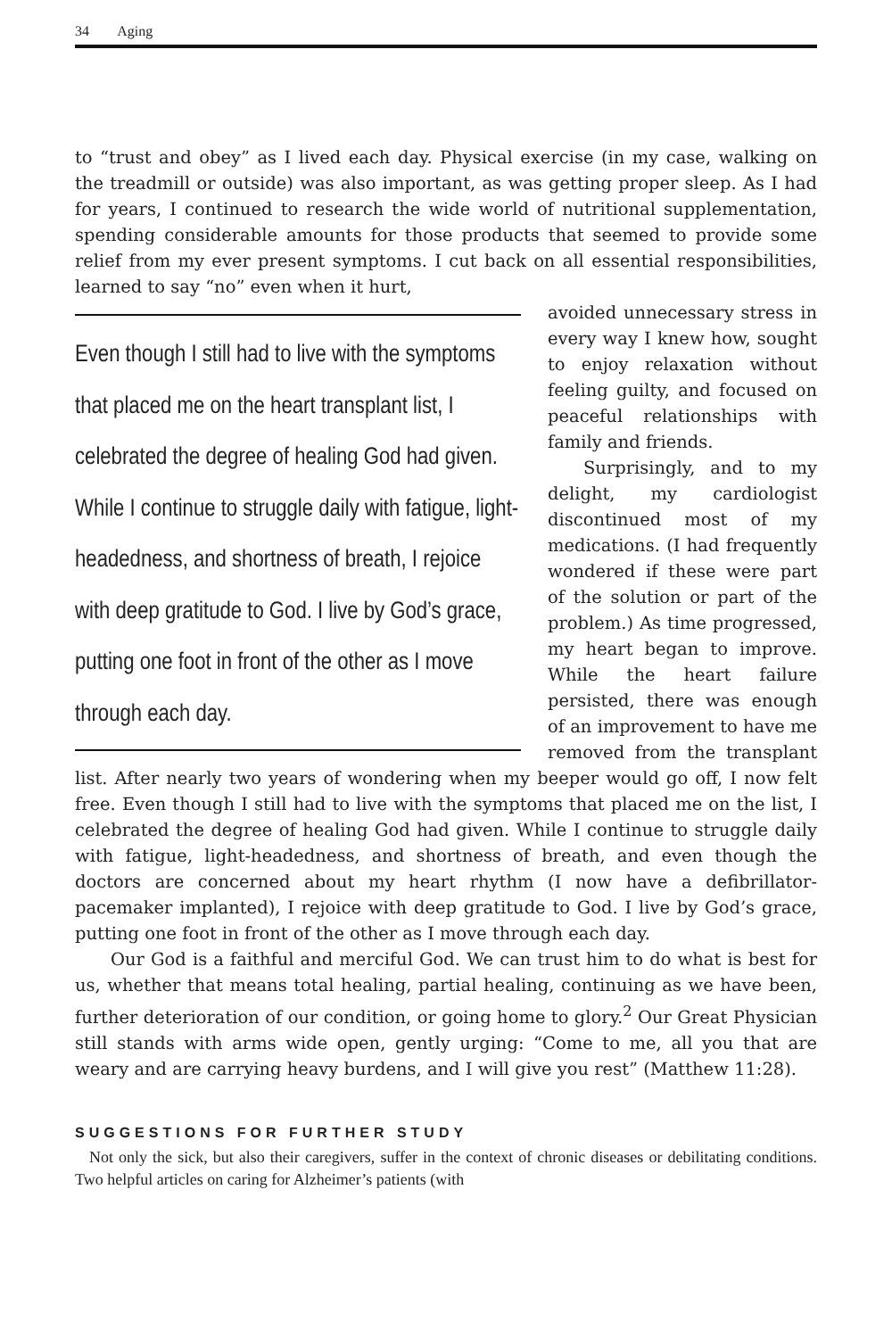34 Aging
to “trust and obey” as I lived each day. Physical exercise (in my case, walking on the treadmill or outside) was also important, as was getting proper sleep. As I had for years, I continued to research the wide world of nutritional supplementation, spending considerable amounts for those products that seemed to provide some relief from my ever present symptoms. I cut back on all essential responsibilities, learned to say “no” even when it hurt,
Even though I still had to live with the symptoms that placed me on the heart transplant list, I celebrated the degree of healing God had given. While I continue to struggle daily with fatigue, light-headedness, and shortness of breath, I rejoice with deep gratitude to God. I live by God’s grace, putting one foot in front of the other as I move through each day.
avoided unnecessary stress in every way I knew how, sought to enjoy relaxation without feeling guilty, and focused on peaceful relationships with family and friends.
Surprisingly, and to my delight, my cardiologist discontinued most of my medications. (I had frequently wondered if these were part of the solution or part of the problem.) As time progressed, my heart began to improve. While the heart failure persisted, there was enough of an improvement to have me removed from the transplant list. After nearly two years of wondering when my beeper would go off, I now felt free. Even though I still had to live with the symptoms that placed me on the list, I celebrated the degree of healing God had given. While I continue to struggle daily with fatigue, light-headedness, and shortness of breath, and even though the doctors are concerned about my heart rhythm (I now have a defibrillator-pacemaker implanted), I rejoice with deep gratitude to God. I live by God’s grace, putting one foot in front of the other as I move through each day.
Our God is a faithful and merciful God. We can trust him to do what is best for us, whether that means total healing, partial healing, continuing as we have been, further deterioration of our condition, or going home to glory.<sup>2</sup> Our Great Physician still stands with arms wide open, gently urging: “Come to me, all you that are weary and are carrying heavy burdens, and I will give you rest” (Matthew 11:28).
SUGGESTIONS FOR FURTHER STUDY
Not only the sick, but also their caregivers, suffer in the context of chronic diseases or debilitating conditions. Two helpful articles on caring for Alzheimer’s patients (with